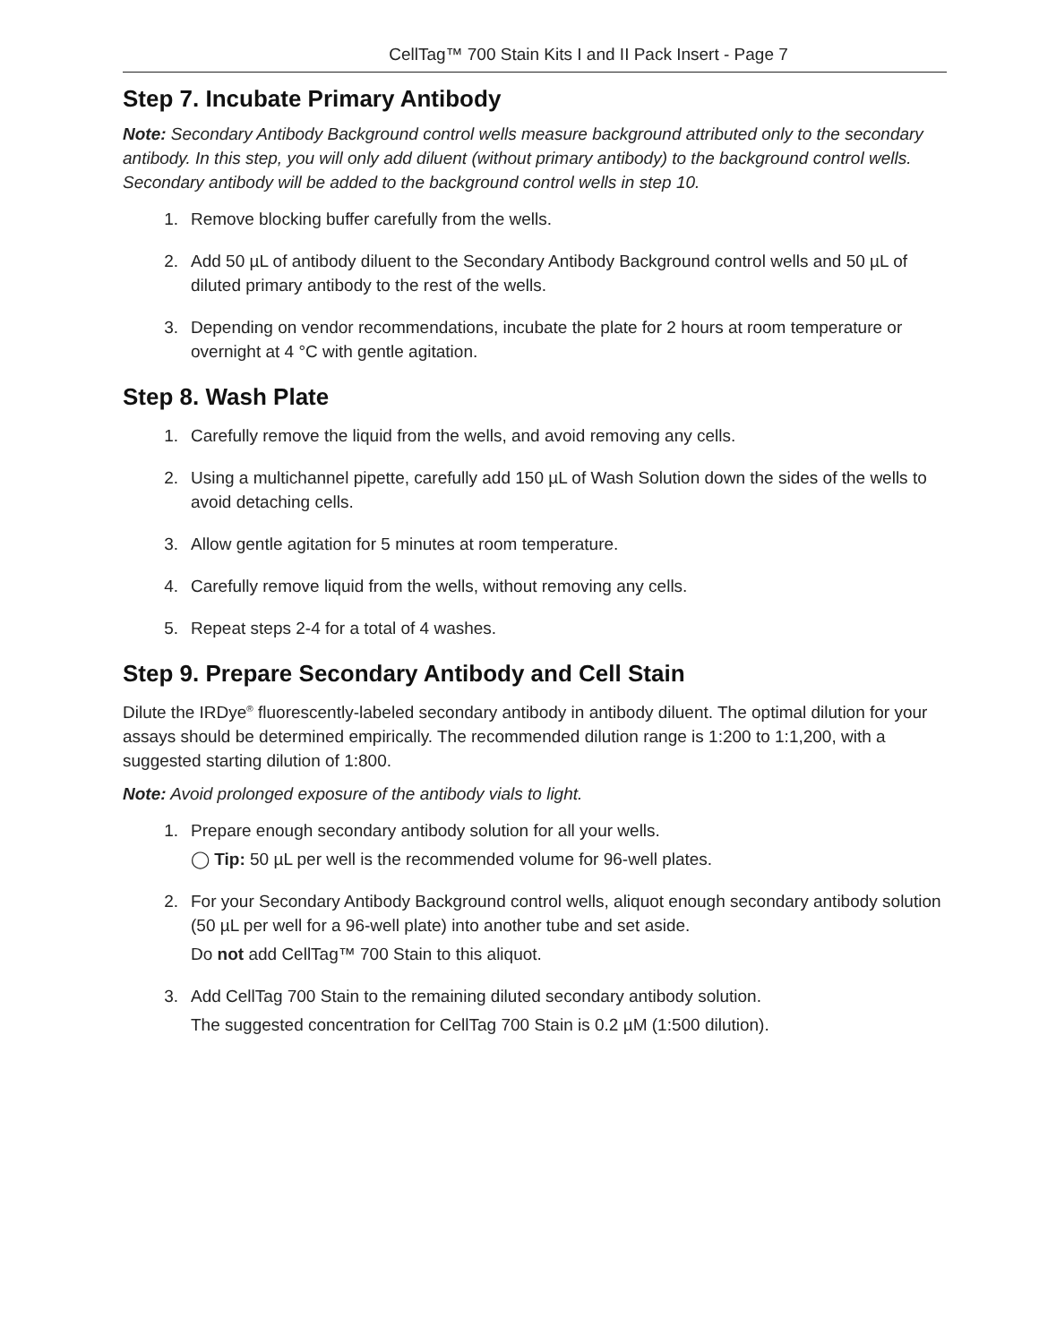CellTag™ 700 Stain Kits I and II Pack Insert - Page 7
Step 7. Incubate Primary Antibody
Note: Secondary Antibody Background control wells measure background attributed only to the secondary antibody. In this step, you will only add diluent (without primary antibody) to the background control wells. Secondary antibody will be added to the background control wells in step 10.
1. Remove blocking buffer carefully from the wells.
2. Add 50 µL of antibody diluent to the Secondary Antibody Background control wells and 50 µL of diluted primary antibody to the rest of the wells.
3. Depending on vendor recommendations, incubate the plate for 2 hours at room temperature or overnight at 4 °C with gentle agitation.
Step 8. Wash Plate
1. Carefully remove the liquid from the wells, and avoid removing any cells.
2. Using a multichannel pipette, carefully add 150 µL of Wash Solution down the sides of the wells to avoid detaching cells.
3. Allow gentle agitation for 5 minutes at room temperature.
4. Carefully remove liquid from the wells, without removing any cells.
5. Repeat steps 2-4 for a total of 4 washes.
Step 9. Prepare Secondary Antibody and Cell Stain
Dilute the IRDye<sup>®</sup> fluorescently-labeled secondary antibody in antibody diluent. The optimal dilution for your assays should be determined empirically. The recommended dilution range is 1:200 to 1:1,200, with a suggested starting dilution of 1:800.
Note: Avoid prolonged exposure of the antibody vials to light.
1. Prepare enough secondary antibody solution for all your wells.
◯ Tip: 50 µL per well is the recommended volume for 96-well plates.
2. For your Secondary Antibody Background control wells, aliquot enough secondary antibody solution (50 µL per well for a 96-well plate) into another tube and set aside.
Do not add CellTag™ 700 Stain to this aliquot.
3. Add CellTag 700 Stain to the remaining diluted secondary antibody solution.
The suggested concentration for CellTag 700 Stain is 0.2 µM (1:500 dilution).